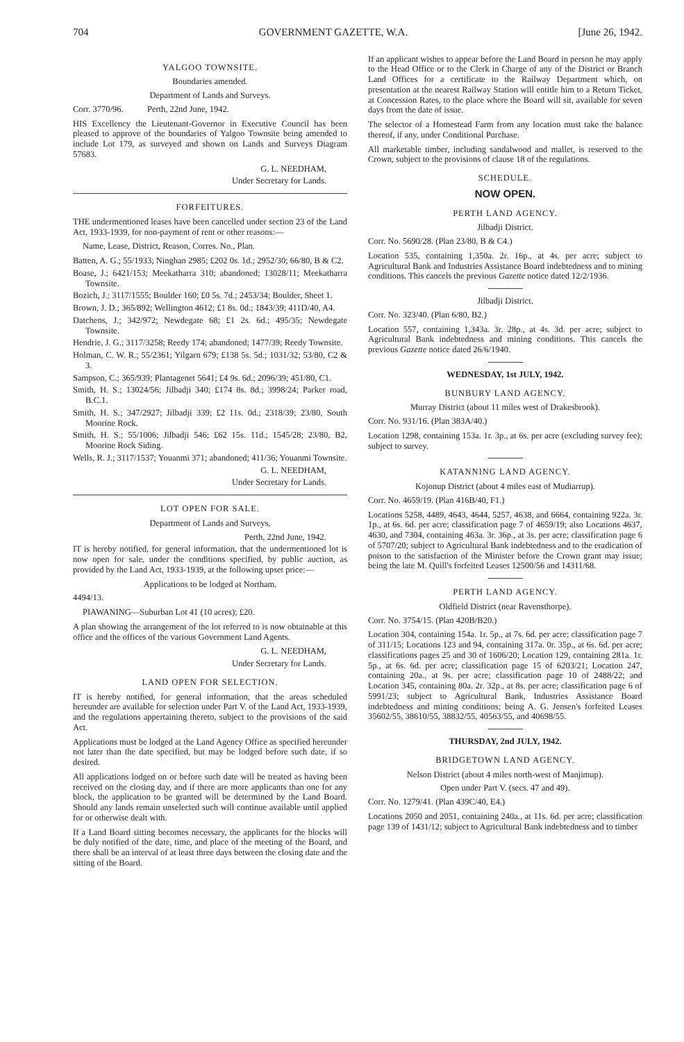704 GOVERNMENT GAZETTE, W.A. [June 26, 1942.
YALGOO TOWNSITE.
Boundaries amended.
Department of Lands and Surveys.
Corr. 3770/96. Perth, 22nd June, 1942.
HIS Excellency the Lieutenant-Governor in Executive Council has been pleased to approve of the boundaries of Yalgoo Townsite being amended to include Lot 179, as surveyed and shown on Lands and Surveys Diagram 57683.
G. L. NEEDHAM,
Under Secretary for Lands.
FORFEITURES.
THE undermentioned leases have been cancelled under section 23 of the Land Act, 1933-1939, for non-payment of rent or other reasons:—
Name, Lease, District, Reason, Corres. No., Plan.
Batten, A. G.; 55/1933; Ninghan 2985; £202 0s. 1d.; 2952/30; 66/80, B & C2.
Boase, J.; 6421/153; Meekatharra 310; abandoned; 13028/11; Meekatharra Townsite.
Bozich, J.; 3117/1555; Boulder 160; £0 5s. 7d.; 2453/34; Boulder, Sheet 1.
Brown, J. D.; 365/892; Wellington 4612; £1 8s. 0d.; 1843/39; 411D/40, A4.
Datchens, J.; 342/972; Newdegate 68; £1 2s. 6d.; 495/35; Newdegate Townsite.
Hendrie, J. G.; 3117/3258; Reedy 174; abandoned; 1477/39; Reedy Townsite.
Holman, C. W. R.; 55/2361; Yilgarn 679; £138 5s. 5d.; 1031/32; 53/80, C2 & 3.
Sampson, C.; 365/939; Plantagenet 5641; £4 9s. 6d.; 2096/39; 451/80, C1.
Smith, H. S.; 13024/56; Jilbadji 340; £174 8s. 8d.; 3998/24; Parker road, B.C.1.
Smith, H. S.; 347/2927; Jilbadji 339; £2 11s. 0d.; 2318/39; 23/80, South Moorine Rock.
Smith, H. S.; 55/1006; Jilbadji 546; £62 15s. 11d.; 1545/28; 23/80, B2, Moorine Rock Siding.
Wells, R. J.; 3117/1537; Youanmi 371; abandoned; 411/36; Youanmi Townsite.
G. L. NEEDHAM,
Under Secretary for Lands.
LOT OPEN FOR SALE.
Department of Lands and Surveys,
Perth, 22nd June, 1942.
IT is hereby notified, for general information, that the undermentioned lot is now open for sale, under the conditions specified, by public auction, as provided by the Land Act, 1933-1939, at the following upset price:—
Applications to be lodged at Northam.
4494/13.
PIAWANING—Suburban Lot 41 (10 acres); £20.
A plan showing the arrangement of the lot referred to is now obtainable at this office and the offices of the various Government Land Agents.
G. L. NEEDHAM,
Under Secretary for Lands.
LAND OPEN FOR SELECTION.
IT is hereby notified, for general information, that the areas scheduled hereunder are available for selection under Part V. of the Land Act, 1933-1939, and the regulations appertaining thereto, subject to the provisions of the said Act.
Applications must be lodged at the Land Agency Office as specified hereunder not later than the date specified, but may be lodged before such date, if so desired.
All applications lodged on or before such date will be treated as having been received on the closing day, and if there are more applicants than one for any block, the application to be granted will be determined by the Land Board. Should any lands remain unselected such will continue available until applied for or otherwise dealt with.
If a Land Board sitting becomes necessary, the applicants for the blocks will be duly notified of the date, time, and place of the meeting of the Board, and there shall be an interval of at least three days between the closing date and the sitting of the Board.
If an applicant wishes to appear before the Land Board in person he may apply to the Head Office or to the Clerk in Charge of any of the District or Branch Land Offices for a certificate to the Railway Department which, on presentation at the nearest Railway Station will entitle him to a Return Ticket, at Concession Rates, to the place where the Board will sit, available for seven days from the date of issue.
The selector of a Homestead Farm from any location must take the balance thereof, if any, under Conditional Purchase.
All marketable timber, including sandalwood and mallet, is reserved to the Crown, subject to the provisions of clause 18 of the regulations.
SCHEDULE.
NOW OPEN.
PERTH LAND AGENCY.
Jilbadji District.
Corr. No. 5690/28. (Plan 23/80, B & C4.)
Location 535, containing 1,350a. 2r. 16p., at 4s. per acre; subject to Agricultural Bank and Industries Assistance Board indebtedness and to mining conditions. This cancels the previous Gazette notice dated 12/2/1936.
Jilbadji District.
Corr. No. 323/40. (Plan 6/80, B2.)
Location 557, containing 1,343a. 3r. 28p., at 4s. 3d. per acre; subject to Agricultural Bank indebtedness and mining conditions. This cancels the previous Gazette notice dated 26/6/1940.
WEDNESDAY, 1st JULY, 1942.
BUNBURY LAND AGENCY.
Murray District (about 11 miles west of Drakesbrook).
Corr. No. 931/16. (Plan 383A/40.)
Location 1298, containing 153a. 1r. 3p., at 6s. per acre (excluding survey fee); subject to survey.
KATANNING LAND AGENCY.
Kojonup District (about 4 miles east of Mudiarrup).
Corr. No. 4659/19. (Plan 416B/40, F1.)
Locations 5258, 4489, 4643, 4644, 5257, 4638, and 6664, containing 922a. 3r. 1p., at 6s. 6d. per acre; classification page 7 of 4659/19; also Locations 4637, 4630, and 7304, containing 463a. 3r. 36p., at 3s. per acre; classification page 6 of 5707/20; subject to Agricultural Bank indebtedness and to the eradication of poison to the satisfaction of the Minister before the Crown grant may issue; being the late M. Quill's forfeited Leases 12500/56 and 14311/68.
PERTH LAND AGENCY.
Oldfield District (near Ravensthorpe).
Corr. No. 3754/15. (Plan 420B/B20.)
Location 304, containing 154a. 1r. 5p., at 7s. 6d. per acre; classification page 7 of 311/15; Locations 123 and 94, containing 317a. 0r. 35p., at 6s. 6d. per acre; classifications pages 25 and 30 of 1606/20; Location 129, containing 281a. 1r. 5p., at 6s. 6d. per acre; classification page 15 of 6203/21; Location 247, containing 20a., at 9s. per acre; classification page 10 of 2488/22; and Location 345, containing 80a. 2r. 32p., at 8s. per acre; classification page 6 of 5991/23; subject to Agricultural Bank, Industries Assistance Board indebtedness and mining conditions; being A. G. Jensen's forfeited Leases 35602/55, 38610/55, 38832/55, 40563/55, and 40698/55.
THURSDAY, 2nd JULY, 1942.
BRIDGETOWN LAND AGENCY.
Nelson District (about 4 miles north-west of Manjimup).
Open under Part V. (secs. 47 and 49).
Corr. No. 1279/41. (Plan 439C/40, E4.)
Locations 2050 and 2051, containing 240a., at 11s. 6d. per acre; classification page 139 of 1431/12; subject to Agricultural Bank indebtedness and to timber